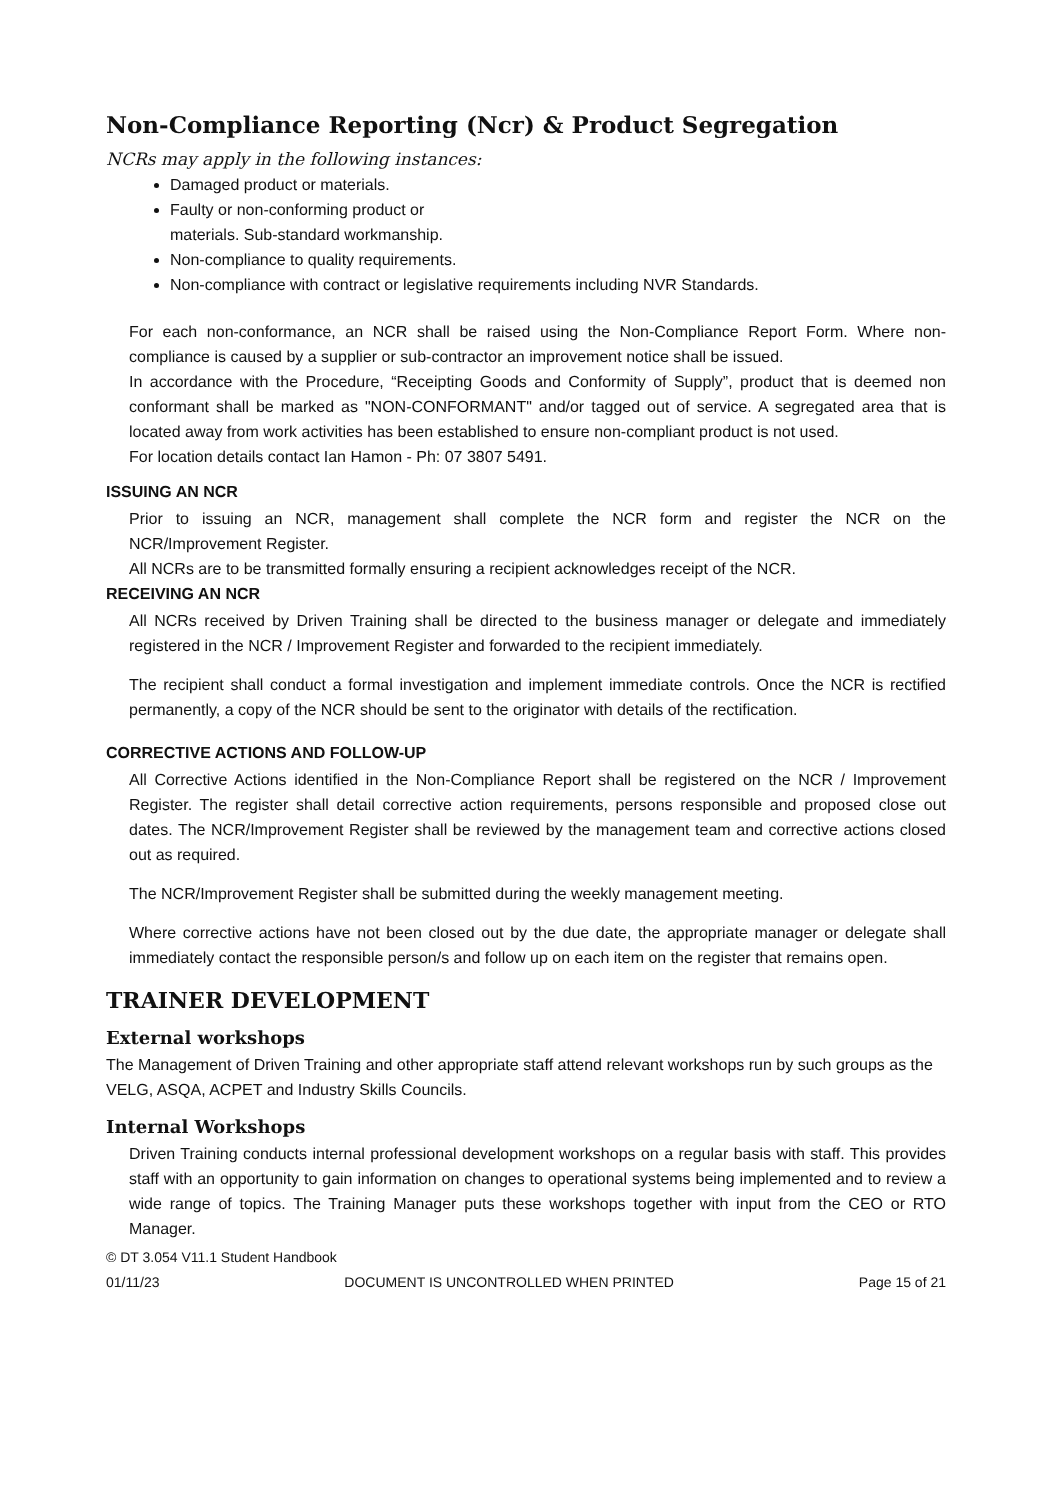Non-Compliance Reporting (Ncr) & Product Segregation
NCRs may apply in the following instances:
Damaged product or materials.
Faulty or non-conforming product or
materials. Sub-standard workmanship.
Non-compliance to quality requirements.
Non-compliance with contract or legislative requirements including NVR Standards.
For each non-conformance, an NCR shall be raised using the Non-Compliance Report Form. Where non-compliance is caused by a supplier or sub-contractor an improvement notice shall be issued.
In accordance with the Procedure, “Receipting Goods and Conformity of Supply”, product that is deemed non conformant shall be marked as "NON-CONFORMANT" and/or tagged out of service. A segregated area that is located away from work activities has been established to ensure non-compliant product is not used.
For location details contact Ian Hamon - Ph: 07 3807 5491.
ISSUING AN NCR
Prior to issuing an NCR, management shall complete the NCR form and register the NCR on the NCR/Improvement Register.
All NCRs are to be transmitted formally ensuring a recipient acknowledges receipt of the NCR.
RECEIVING AN NCR
All NCRs received by Driven Training shall be directed to the business manager or delegate and immediately registered in the NCR / Improvement Register and forwarded to the recipient immediately.
The recipient shall conduct a formal investigation and implement immediate controls. Once the NCR is rectified permanently, a copy of the NCR should be sent to the originator with details of the rectification.
CORRECTIVE ACTIONS AND FOLLOW-UP
All Corrective Actions identified in the Non-Compliance Report shall be registered on the NCR / Improvement Register. The register shall detail corrective action requirements, persons responsible and proposed close out dates. The NCR/Improvement Register shall be reviewed by the management team and corrective actions closed out as required.
The NCR/Improvement Register shall be submitted during the weekly management meeting.
Where corrective actions have not been closed out by the due date, the appropriate manager or delegate shall immediately contact the responsible person/s and follow up on each item on the register that remains open.
TRAINER DEVELOPMENT
External workshops
The Management of Driven Training and other appropriate staff attend relevant workshops run by such groups as the VELG, ASQA, ACPET and Industry Skills Councils.
Internal Workshops
Driven Training conducts internal professional development workshops on a regular basis with staff. This provides staff with an opportunity to gain information on changes to operational systems being implemented and to review a wide range of topics. The Training Manager puts these workshops together with input from the CEO or RTO Manager.
© DT 3.054 V11.1 Student Handbook
01/11/23 DOCUMENT IS UNCONTROLLED WHEN PRINTED Page 15 of 21